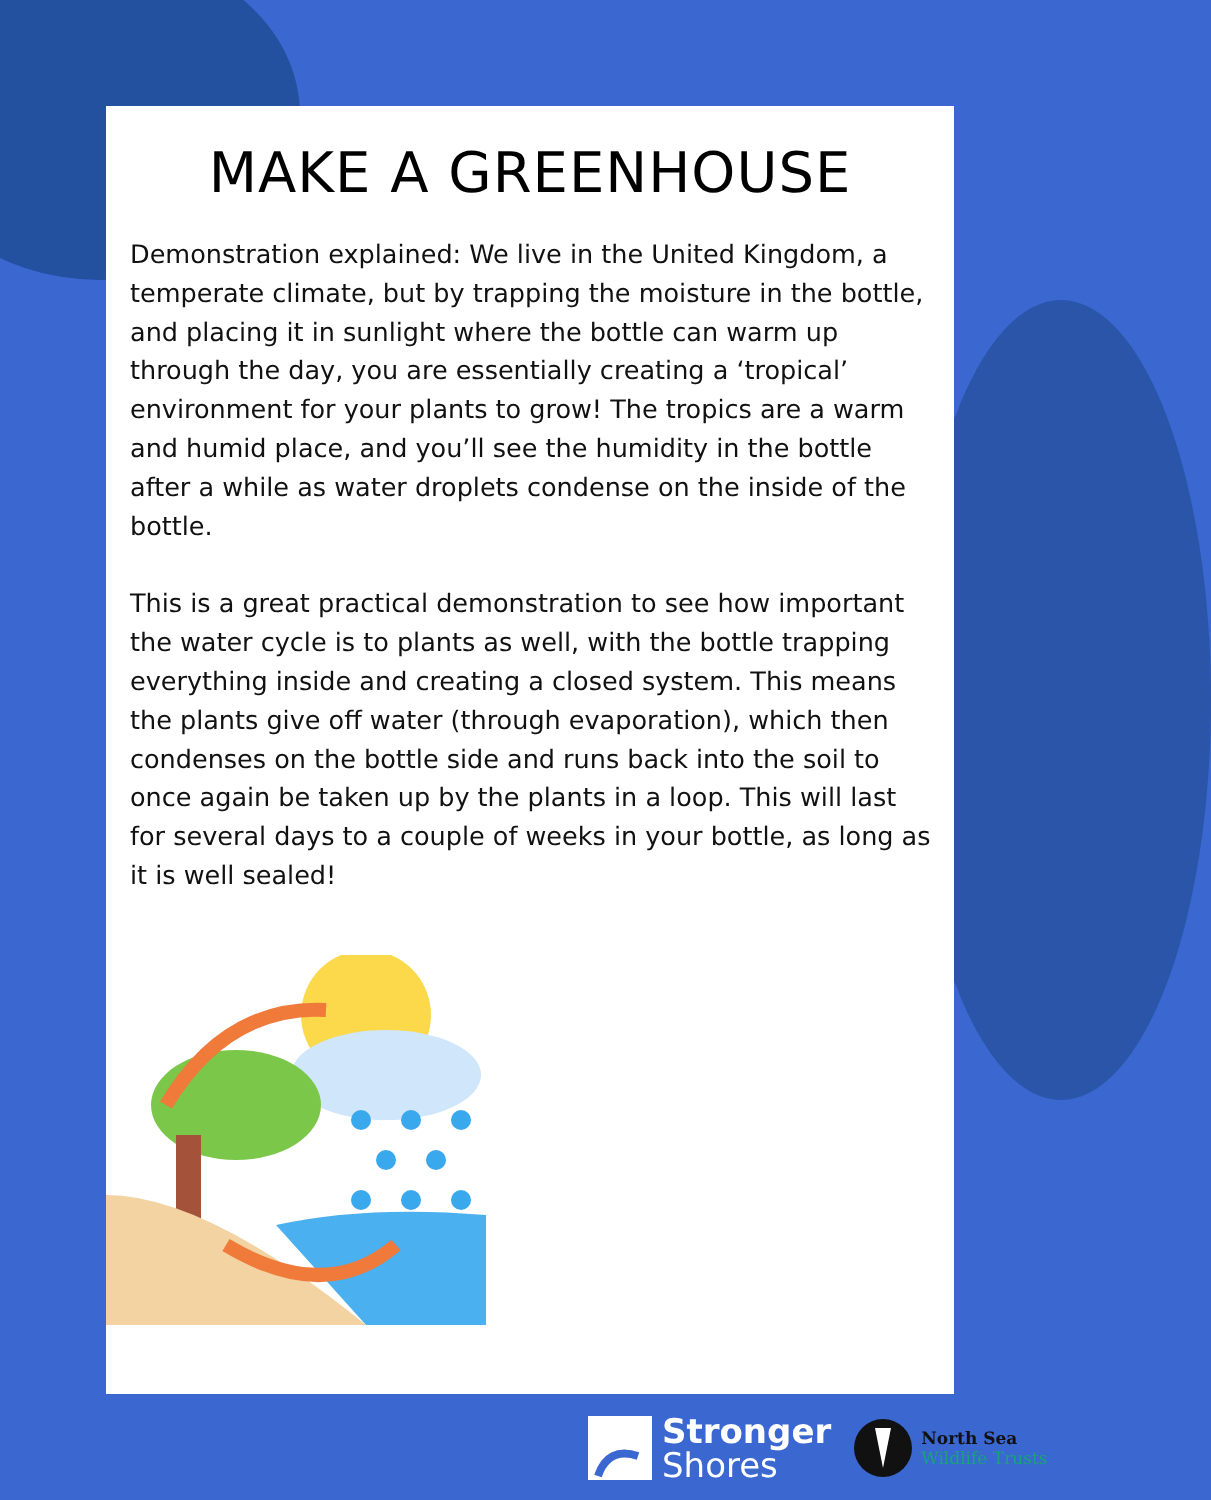MAKE A GREENHOUSE
Demonstration explained: We live in the United Kingdom, a temperate climate, but by trapping the moisture in the bottle, and placing it in sunlight where the bottle can warm up through the day, you are essentially creating a ‘tropical’ environment for your plants to grow! The tropics are a warm and humid place, and you’ll see the humidity in the bottle after a while as water droplets condense on the inside of the bottle.
This is a great practical demonstration to see how important the water cycle is to plants as well, with the bottle trapping everything inside and creating a closed system. This means the plants give off water (through evaporation), which then condenses on the bottle side and runs back into the soil to once again be taken up by the plants in a loop. This will last for several days to a couple of weeks in your bottle, as long as it is well sealed!
Stronger
Shores
North Sea
Wildlife Trusts